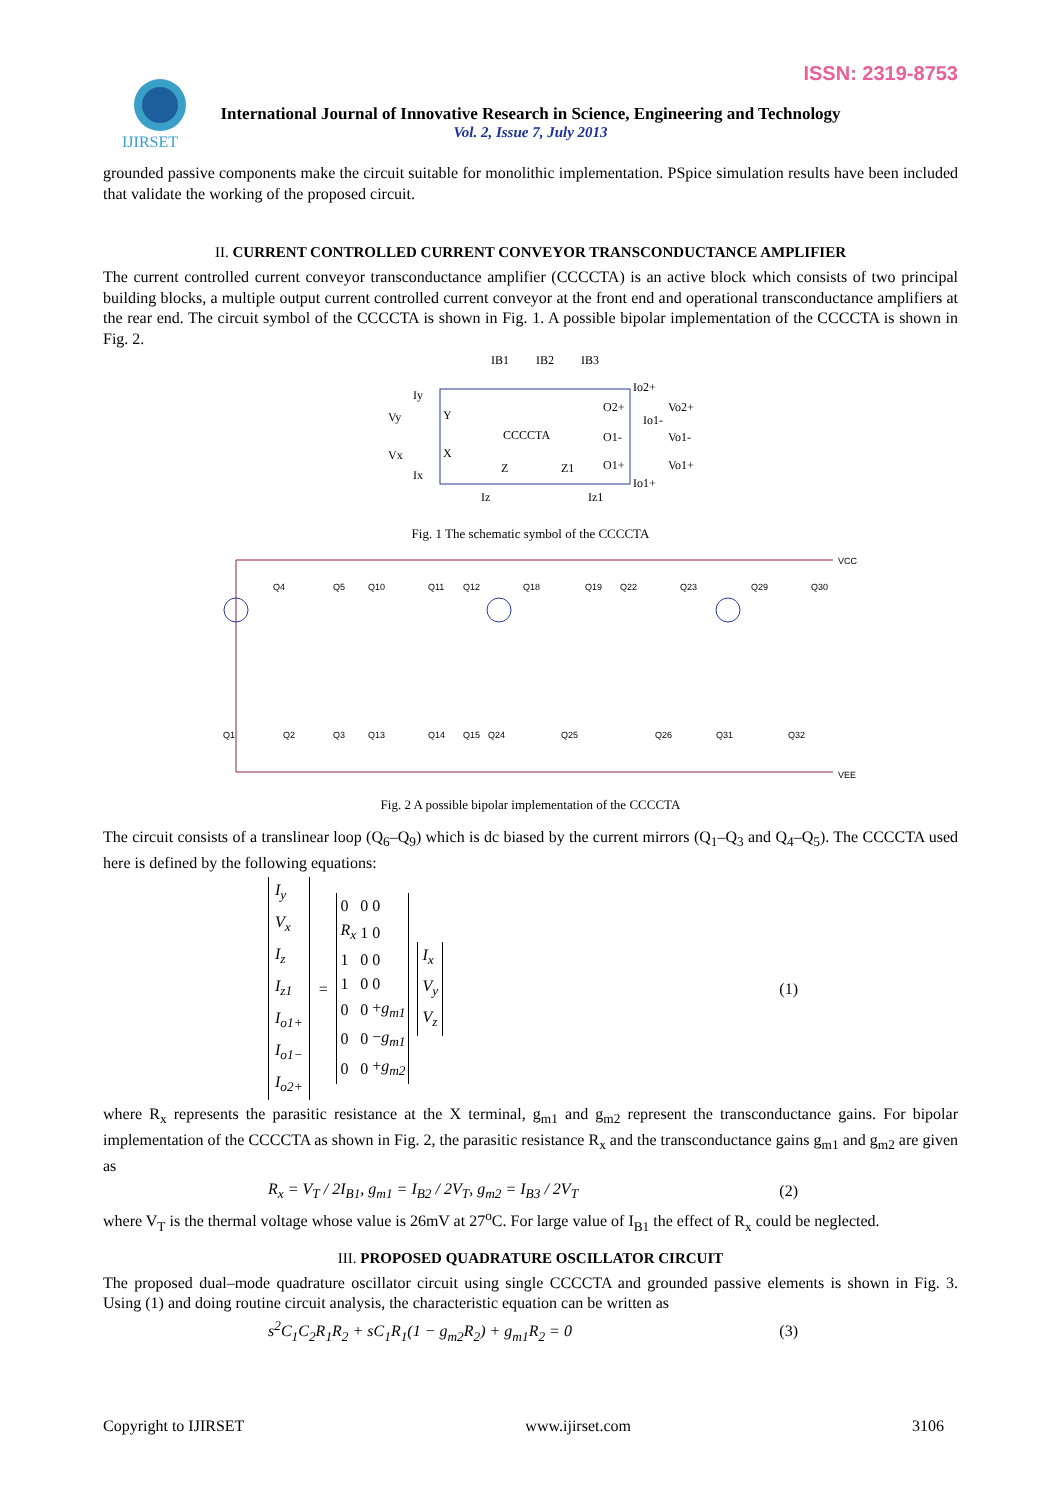ISSN: 2319-8753
IJIRSET
International Journal of Innovative Research in Science, Engineering and Technology
Vol. 2, Issue 7, July 2013
grounded passive components make the circuit suitable for monolithic implementation. PSpice simulation results have been included that validate the working of the proposed circuit.
II. CURRENT CONTROLLED CURRENT CONVEYOR TRANSCONDUCTANCE AMPLIFIER
The current controlled current conveyor transconductance amplifier (CCCCTA) is an active block which consists of two principal building blocks, a multiple output current controlled current conveyor at the front end and operational transconductance amplifiers at the rear end. The circuit symbol of the CCCCTA is shown in Fig. 1. A possible bipolar implementation of the CCCCTA is shown in Fig. 2.
IB1
IB2
IB3
Y
X
CCCCTA
Z
Z1
O2+
O1-
O1+
Vy
Vx
Iy
Ix
Vo2+
Vo1-
Vo1+
Io2+
Io1-
Io1+
Iz
Iz1
Fig. 1 The schematic symbol of the CCCCTA
VCC
VEE
Q1
Q2
Q3
Q13
Q14
Q15
Q24
Q25
Q26
Q31
Q32
Q4
Q5
Q10
Q11
Q12
Q18
Q19
Q22
Q23
Q29
Q30
Fig. 2 A possible bipolar implementation of the CCCCTA
The circuit consists of a translinear loop (Q<sub>6</sub>–Q<sub>9</sub>) which is dc biased by the current mirrors (Q<sub>1</sub>–Q<sub>3</sub> and Q<sub>4</sub>–Q<sub>5</sub>). The CCCCTA used here is defined by the following equations:
I<sub>y</sub>
V<sub>x</sub>
I<sub>z</sub>
I<sub>z1</sub>
I<sub>o1+</sub>
I<sub>o1−</sub>
I<sub>o2+</sub>
=
| 0 | 0 | 0 |
| R<sub>x</sub> | 1 | 0 |
| 1 | 0 | 0 |
| 1 | 0 | 0 |
| 0 | 0 | + g<sub>m1</sub> |
| 0 | 0 | − g<sub>m1</sub> |
| 0 | 0 | + g<sub>m2</sub> |
I<sub>x</sub>
V<sub>y</sub>
V<sub>z</sub>
(1)
where R<sub>x</sub> represents the parasitic resistance at the X terminal, g<sub>m1</sub> and g<sub>m2</sub> represent the transconductance gains. For bipolar implementation of the CCCCTA as shown in Fig. 2, the parasitic resistance R<sub>x</sub> and the transconductance gains g<sub>m1</sub> and g<sub>m2</sub> are given as
R<sub>x</sub> = V<sub>T</sub> / 2I<sub>B1</sub>, g<sub>m1</sub> = I<sub>B2</sub> / 2V<sub>T</sub>, g<sub>m2</sub> = I<sub>B3</sub> / 2V<sub>T</sub> (2)
where V<sub>T</sub> is the thermal voltage whose value is 26mV at 27<sup>o</sup>C. For large value of I<sub>B1</sub> the effect of R<sub>x</sub> could be neglected.
III. PROPOSED QUADRATURE OSCILLATOR CIRCUIT
The proposed dual–mode quadrature oscillator circuit using single CCCCTA and grounded passive elements is shown in Fig. 3. Using (1) and doing routine circuit analysis, the characteristic equation can be written as
s<sup>2</sup>C<sub>1</sub>C<sub>2</sub>R<sub>1</sub>R<sub>2</sub> + sC<sub>1</sub>R<sub>1</sub>(1 − g<sub>m2</sub>R<sub>2</sub>) + g<sub>m1</sub>R<sub>2</sub> = 0 (3)
Copyright to IJIRSET www.ijirset.com 3106